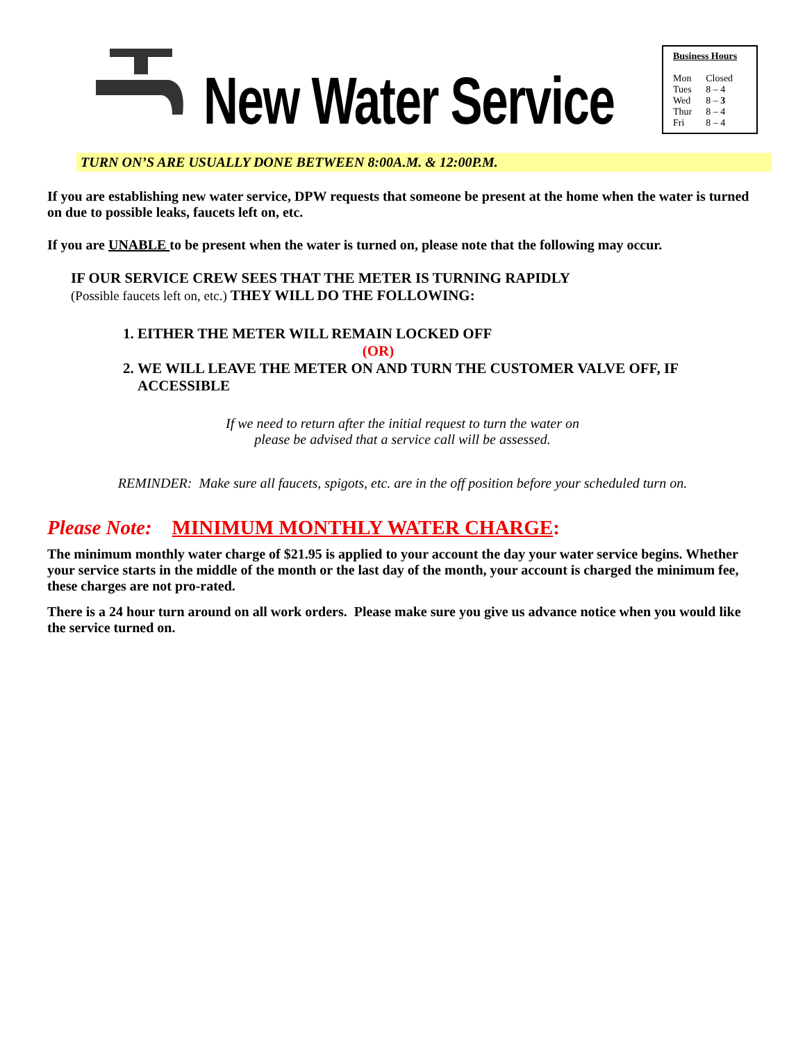New Water Service
Business Hours
| Mon | Closed |
| Tues | 8 – 4 |
| Wed | 8 – 3 |
| Thur | 8 – 4 |
| Fri | 8 – 4 |
TURN ON’S ARE USUALLY DONE BETWEEN 8:00A.M. & 12:00P.M.
If you are establishing new water service, DPW requests that someone be present at the home when the water is turned on due to possible leaks, faucets left on, etc.
If you are UNABLE to be present when the water is turned on, please note that the following may occur.
IF OUR SERVICE CREW SEES THAT THE METER IS TURNING RAPIDLY
(Possible faucets left on, etc.) THEY WILL DO THE FOLLOWING:
1. EITHER THE METER WILL REMAIN LOCKED OFF
(OR)
2. WE WILL LEAVE THE METER ON AND TURN THE CUSTOMER VALVE OFF, IF ACCESSIBLE
If we need to return after the initial request to turn the water on
please be advised that a service call will be assessed.
REMINDER: Make sure all faucets, spigots, etc. are in the off position before your scheduled turn on.
Please Note: MINIMUM MONTHLY WATER CHARGE:
The minimum monthly water charge of $21.95 is applied to your account the day your water service begins. Whether your service starts in the middle of the month or the last day of the month, your account is charged the minimum fee, these charges are not pro-rated.
There is a 24 hour turn around on all work orders. Please make sure you give us advance notice when you would like the service turned on.